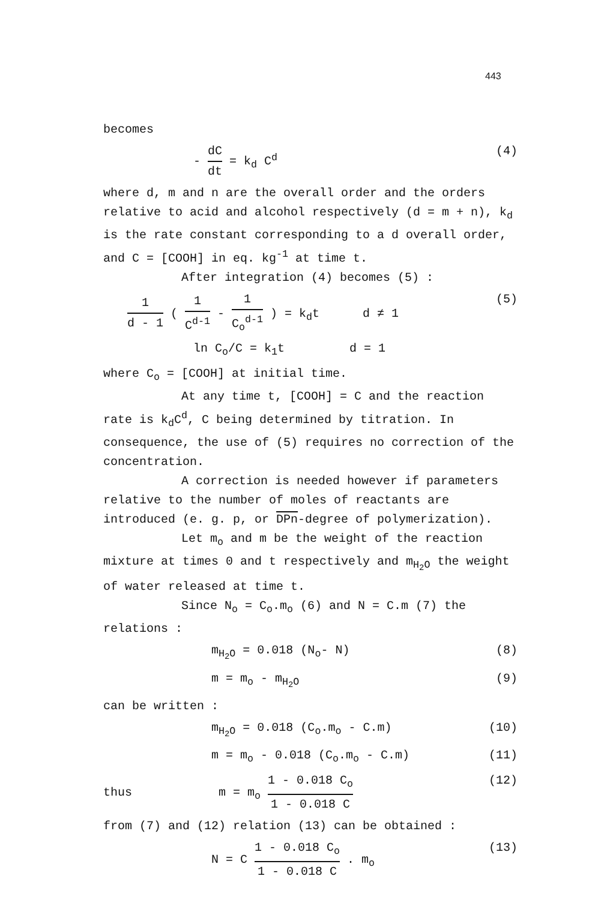443
becomes
- dC dt = k<sub>d</sub> C<sup>d</sup> (4)
where d, m and n are the overall order and the orders relative to acid and alcohol respectively (d = m + n), k<sub>d</sub> is the rate constant corresponding to a d overall order, and C = [COOH] in eq. kg<sup>-1</sup> at time t.
After integration (4) becomes (5) :
1 d - 1 ( 1 C<sup>d-1</sup> - 1 C<sub>o</sub><sup>d-1</sup> ) = k<sub>d</sub>t d ≠ 1 (5)
ln C<sub>o</sub>/C = k<sub>1</sub>t d = 1
where C<sub>o</sub> = [COOH] at initial time.
At any time t, [COOH] = C and the reaction rate is k<sub>d</sub>C<sup>d</sup>, C being determined by titration. In consequence, the use of (5) requires no correction of the concentration.
A correction is needed however if parameters relative to the number of moles of reactants are introduced (e. g. p, or DPn-degree of polymerization).
Let m<sub>o</sub> and m be the weight of the reaction mixture at times 0 and t respectively and m<sub>H<sub>2</sub>O</sub> the weight of water released at time t.
Since N<sub>o</sub> = C<sub>o</sub>.m<sub>o</sub> (6) and N = C.m (7) the relations :
m<sub>H<sub>2</sub>O</sub> = 0.018 (N<sub>o</sub>- N) (8)
m = m<sub>o</sub> - m<sub>H<sub>2</sub>O</sub> (9)
can be written :
m<sub>H<sub>2</sub>O</sub> = 0.018 (C<sub>o</sub>.m<sub>o</sub> - C.m) (10)
m = m<sub>o</sub> - 0.018 (C<sub>o</sub>.m<sub>o</sub> - C.m) (11)
thus m = m<sub>o</sub> 1 - 0.018 C<sub>o</sub> 1 - 0.018 C (12)
from (7) and (12) relation (13) can be obtained :
N = C 1 - 0.018 C<sub>o</sub> 1 - 0.018 C . m<sub>o</sub> (13)